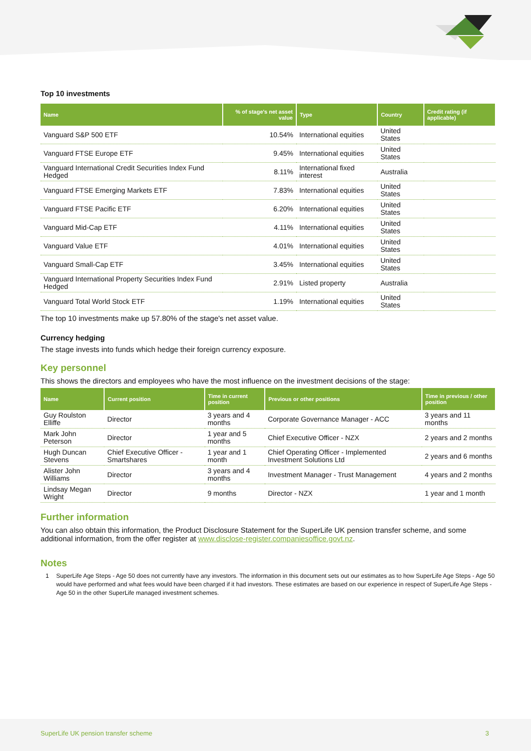Top 10 investments
| Name | % of stage's net asset value | Type | Country | Credit rating (if applicable) |
| --- | --- | --- | --- | --- |
| Vanguard S&P 500 ETF | 10.54% | International equities | United States | |
| Vanguard FTSE Europe ETF | 9.45% | International equities | United States | |
| Vanguard International Credit Securities Index Fund Hedged | 8.11% | International fixed interest | Australia | |
| Vanguard FTSE Emerging Markets ETF | 7.83% | International equities | United States | |
| Vanguard FTSE Pacific ETF | 6.20% | International equities | United States | |
| Vanguard Mid-Cap ETF | 4.11% | International equities | United States | |
| Vanguard Value ETF | 4.01% | International equities | United States | |
| Vanguard Small-Cap ETF | 3.45% | International equities | United States | |
| Vanguard International Property Securities Index Fund Hedged | 2.91% | Listed property | Australia | |
| Vanguard Total World Stock ETF | 1.19% | International equities | United States | |
The top 10 investments make up 57.80% of the stage's net asset value.
Currency hedging
The stage invests into funds which hedge their foreign currency exposure.
Key personnel
This shows the directors and employees who have the most influence on the investment decisions of the stage:
| Name | Current position | Time in current position | Previous or other positions | Time in previous / other position |
| --- | --- | --- | --- | --- |
| Guy Roulston Elliffe | Director | 3 years and 4 months | Corporate Governance Manager - ACC | 3 years and 11 months |
| Mark John Peterson | Director | 1 year and 5 months | Chief Executive Officer - NZX | 2 years and 2 months |
| Hugh Duncan Stevens | Chief Executive Officer - Smartshares | 1 year and 1 month | Chief Operating Officer - Implemented Investment Solutions Ltd | 2 years and 6 months |
| Alister John Williams | Director | 3 years and 4 months | Investment Manager - Trust Management | 4 years and 2 months |
| Lindsay Megan Wright | Director | 9 months | Director - NZX | 1 year and 1 month |
Further information
You can also obtain this information, the Product Disclosure Statement for the SuperLife UK pension transfer scheme, and some additional information, from the offer register at www.disclose-register.companiesoffice.govt.nz.
Notes
1 SuperLife Age Steps - Age 50 does not currently have any investors. The information in this document sets out our estimates as to how SuperLife Age Steps - Age 50 would have performed and what fees would have been charged if it had investors. These estimates are based on our experience in respect of SuperLife Age Steps - Age 50 in the other SuperLife managed investment schemes.
SuperLife UK pension transfer scheme 3